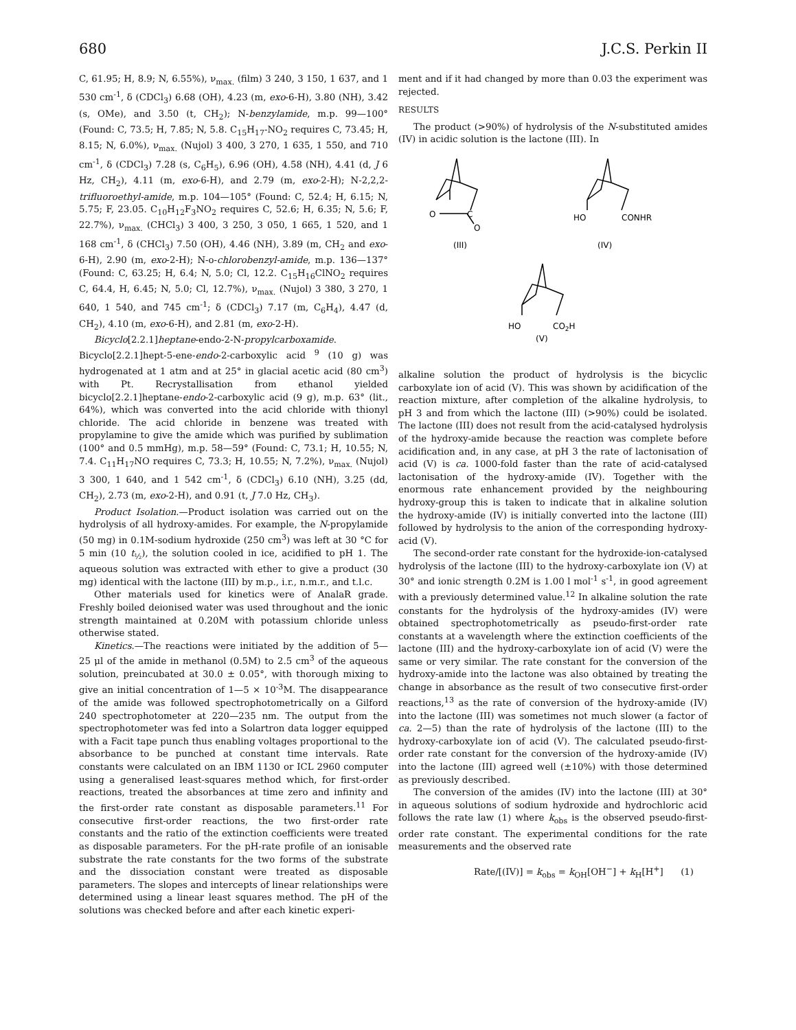680 J.C.S. Perkin II
C, 61.95; H, 8.9; N, 6.55%), ν<sub>max.</sub> (film) 3 240, 3 150, 1 637, and 1 530 cm<sup>-1</sup>, δ (CDCl<sub>3</sub>) 6.68 (OH), 4.23 (m, exo-6-H), 3.80 (NH), 3.42 (s, OMe), and 3.50 (t, CH<sub>2</sub>); N-benzylamide, m.p. 99—100° (Found: C, 73.5; H, 7.85; N, 5.8. C<sub>15</sub>H<sub>17</sub>-NO<sub>2</sub> requires C, 73.45; H, 8.15; N, 6.0%), ν<sub>max.</sub> (Nujol) 3 400, 3 270, 1 635, 1 550, and 710 cm<sup>-1</sup>, δ (CDCl<sub>3</sub>) 7.28 (s, C<sub>6</sub>H<sub>5</sub>), 6.96 (OH), 4.58 (NH), 4.41 (d, J 6 Hz, CH<sub>2</sub>), 4.11 (m, exo-6-H), and 2.79 (m, exo-2-H); N-2,2,2-trifluoroethyl-amide, m.p. 104—105° (Found: C, 52.4; H, 6.15; N, 5.75; F, 23.05. C<sub>10</sub>H<sub>12</sub>F<sub>3</sub>NO<sub>2</sub> requires C, 52.6; H, 6.35; N, 5.6; F, 22.7%), ν<sub>max.</sub> (CHCl<sub>3</sub>) 3 400, 3 250, 3 050, 1 665, 1 520, and 1 168 cm<sup>-1</sup>, δ (CHCl<sub>3</sub>) 7.50 (OH), 4.46 (NH), 3.89 (m, CH<sub>2</sub> and exo-6-H), 2.90 (m, exo-2-H); N-o-chlorobenzyl-amide, m.p. 136—137° (Found: C, 63.25; H, 6.4; N, 5.0; Cl, 12.2. C<sub>15</sub>H<sub>16</sub>ClNO<sub>2</sub> requires C, 64.4, H, 6.45; N, 5.0; Cl, 12.7%), ν<sub>max.</sub> (Nujol) 3 380, 3 270, 1 640, 1 540, and 745 cm<sup>-1</sup>; δ (CDCl<sub>3</sub>) 7.17 (m, C<sub>6</sub>H<sub>4</sub>), 4.47 (d, CH<sub>2</sub>), 4.10 (m, exo-6-H), and 2.81 (m, exo-2-H).
Bicyclo[2.2.1]heptane-endo-2-N-propylcarboxamide. Bicyclo[2.2.1]hept-5-ene-endo-2-carboxylic acid <sup>9</sup> (10 g) was hydrogenated at 1 atm and at 25° in glacial acetic acid (80 cm<sup>3</sup>) with Pt. Recrystallisation from ethanol yielded bicyclo[2.2.1]heptane-endo-2-carboxylic acid (9 g), m.p. 63° (lit., 64%), which was converted into the acid chloride with thionyl chloride. The acid chloride in benzene was treated with propylamine to give the amide which was purified by sublimation (100° and 0.5 mmHg), m.p. 58—59° (Found: C, 73.1; H, 10.55; N, 7.4. C<sub>11</sub>H<sub>17</sub>NO requires C, 73.3; H, 10.55; N, 7.2%), ν<sub>max.</sub> (Nujol) 3 300, 1 640, and 1 542 cm<sup>-1</sup>, δ (CDCl<sub>3</sub>) 6.10 (NH), 3.25 (dd, CH<sub>2</sub>), 2.73 (m, exo-2-H), and 0.91 (t, J 7.0 Hz, CH<sub>3</sub>).
Product Isolation.—Product isolation was carried out on the hydrolysis of all hydroxy-amides. For example, the N-propylamide (50 mg) in 0.1M-sodium hydroxide (250 cm<sup>3</sup>) was left at 30 °C for 5 min (10 t<sub>½</sub>), the solution cooled in ice, acidified to pH 1. The aqueous solution was extracted with ether to give a product (30 mg) identical with the lactone (III) by m.p., i.r., n.m.r., and t.l.c.
Other materials used for kinetics were of AnalaR grade. Freshly boiled deionised water was used throughout and the ionic strength maintained at 0.20M with potassium chloride unless otherwise stated.
Kinetics.—The reactions were initiated by the addition of 5—25 μl of the amide in methanol (0.5M) to 2.5 cm<sup>3</sup> of the aqueous solution, preincubated at 30.0 ± 0.05°, with thorough mixing to give an initial concentration of 1—5 × 10<sup>-3</sup>M. The disappearance of the amide was followed spectrophotometrically on a Gilford 240 spectrophotometer at 220—235 nm. The output from the spectrophotometer was fed into a Solartron data logger equipped with a Facit tape punch thus enabling voltages proportional to the absorbance to be punched at constant time intervals. Rate constants were calculated on an IBM 1130 or ICL 2960 computer using a generalised least-squares method which, for first-order reactions, treated the absorbances at time zero and infinity and the first-order rate constant as disposable parameters.<sup>11</sup> For consecutive first-order reactions, the two first-order rate constants and the ratio of the extinction coefficients were treated as disposable parameters. For the pH-rate profile of an ionisable substrate the rate constants for the two forms of the substrate and the dissociation constant were treated as disposable parameters. The slopes and intercepts of linear relationships were determined using a linear least squares method. The pH of the solutions was checked before and after each kinetic experi-
ment and if it had changed by more than 0.03 the experiment was rejected.
RESULTS
The product (>90%) of hydrolysis of the N-substituted amides (IV) in acidic solution is the lactone (III). In
O
C
O
(III)
HO
CONHR
(IV)
HO
CO2H
(V)
alkaline solution the product of hydrolysis is the bicyclic carboxylate ion of acid (V). This was shown by acidification of the reaction mixture, after completion of the alkaline hydrolysis, to pH 3 and from which the lactone (III) (>90%) could be isolated. The lactone (III) does not result from the acid-catalysed hydrolysis of the hydroxy-amide because the reaction was complete before acidification and, in any case, at pH 3 the rate of lactonisation of acid (V) is ca. 1000-fold faster than the rate of acid-catalysed lactonisation of the hydroxy-amide (IV). Together with the enormous rate enhancement provided by the neighbouring hydroxy-group this is taken to indicate that in alkaline solution the hydroxy-amide (IV) is initially converted into the lactone (III) followed by hydrolysis to the anion of the corresponding hydroxy-acid (V).
The second-order rate constant for the hydroxide-ion-catalysed hydrolysis of the lactone (III) to the hydroxy-carboxylate ion (V) at 30° and ionic strength 0.2M is 1.00 l mol<sup>-1</sup> s<sup>-1</sup>, in good agreement with a previously determined value.<sup>12</sup> In alkaline solution the rate constants for the hydrolysis of the hydroxy-amides (IV) were obtained spectrophotometrically as pseudo-first-order rate constants at a wavelength where the extinction coefficients of the lactone (III) and the hydroxy-carboxylate ion of acid (V) were the same or very similar. The rate constant for the conversion of the hydroxy-amide into the lactone was also obtained by treating the change in absorbance as the result of two consecutive first-order reactions,<sup>13</sup> as the rate of conversion of the hydroxy-amide (IV) into the lactone (III) was sometimes not much slower (a factor of ca. 2—5) than the rate of hydrolysis of the lactone (III) to the hydroxy-carboxylate ion of acid (V). The calculated pseudo-first-order rate constant for the conversion of the hydroxy-amide (IV) into the lactone (III) agreed well (±10%) with those determined as previously described.
The conversion of the amides (IV) into the lactone (III) at 30° in aqueous solutions of sodium hydroxide and hydrochloric acid follows the rate law (1) where k<sub>obs</sub> is the observed pseudo-first-order rate constant. The experimental conditions for the rate measurements and the observed rate
Rate/[(IV)] = k<sub>obs</sub> = k<sub>OH</sub>[OH<sup>−</sup>] + k<sub>H</sub>[H<sup>+</sup>] (1)